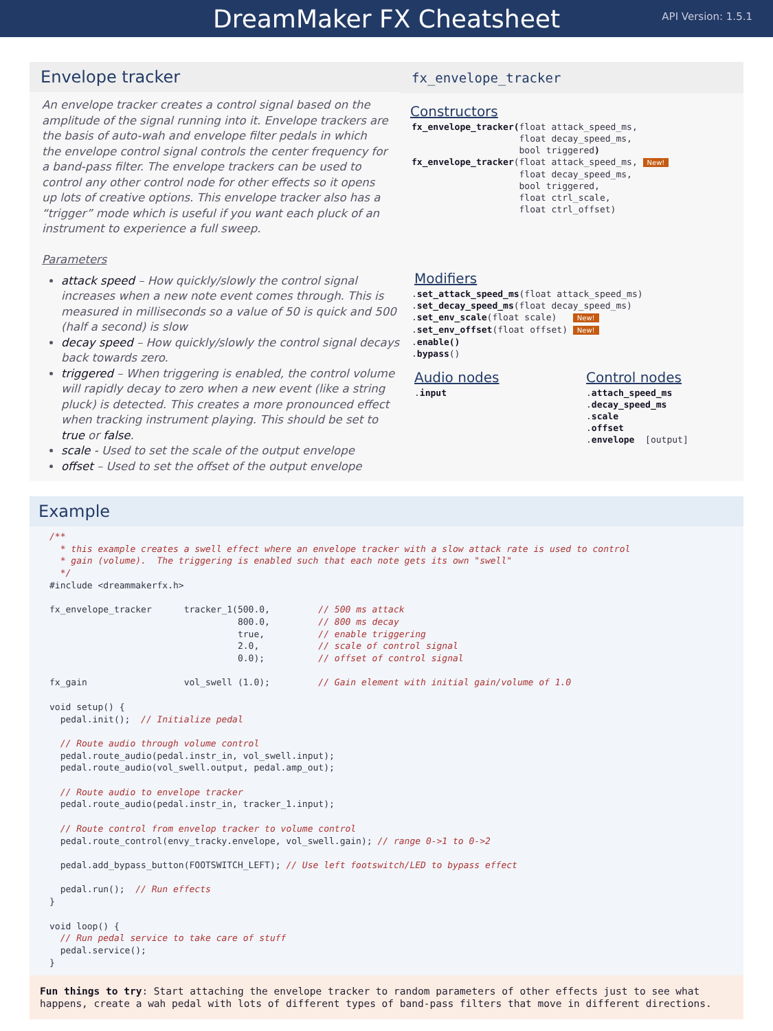DreamMaker FX Cheatsheet
API Version: 1.5.1
Envelope tracker
An envelope tracker creates a control signal based on the amplitude of the signal running into it. Envelope trackers are the basis of auto-wah and envelope filter pedals in which the envelope control signal controls the center frequency for a band-pass filter. The envelope trackers can be used to control any other control node for other effects so it opens up lots of creative options. This envelope tracker also has a “trigger” mode which is useful if you want each pluck of an instrument to experience a full sweep.
Parameters
attack speed – How quickly/slowly the control signal increases when a new note event comes through. This is measured in milliseconds so a value of 50 is quick and 500 (half a second) is slow
decay speed – How quickly/slowly the control signal decays back towards zero.
triggered – When triggering is enabled, the control volume will rapidly decay to zero when a new event (like a string pluck) is detected. This creates a more pronounced effect when tracking instrument playing. This should be set to true or false.
scale - Used to set the scale of the output envelope
offset – Used to set the offset of the output envelope
fx_envelope_tracker
Constructors
fx_envelope_tracker(float attack_speed_ms,
                    float decay_speed_ms,
                    bool triggered)
fx_envelope_tracker(float attack_speed_ms, New!
                    float decay_speed_ms,
                    bool triggered,
                    float ctrl_scale,
                    float ctrl_offset)
Modifiers
.set_attack_speed_ms(float attack_speed_ms)
.set_decay_speed_ms(float decay_speed_ms)
.set_env_scale(float scale)   New!
.set_env_offset(float offset) New!
.enable()
.bypass()
Audio nodes
.input
Control nodes
.attach_speed_ms
.decay_speed_ms
.scale
.offset
.envelope  [output]
Example
/**
  * this example creates a swell effect where an envelope tracker with a slow attack rate is used to control
  * gain (volume).  The triggering is enabled such that each note gets its own "swell"
  */
#include <dreammakerfx.h>

fx_envelope_tracker      tracker_1(500.0,         // 500 ms attack
                                   800.0,         // 800 ms decay
                                   true,          // enable triggering
                                   2.0,           // scale of control signal
                                   0.0);          // offset of control signal

fx_gain                  vol_swell (1.0);         // Gain element with initial gain/volume of 1.0

void setup() {
  pedal.init();  // Initialize pedal

  // Route audio through volume control
  pedal.route_audio(pedal.instr_in, vol_swell.input);
  pedal.route_audio(vol_swell.output, pedal.amp_out);

  // Route audio to envelope tracker
  pedal.route_audio(pedal.instr_in, tracker_1.input);

  // Route control from envelop tracker to volume control
  pedal.route_control(envy_tracky.envelope, vol_swell.gain); // range 0->1 to 0->2

  pedal.add_bypass_button(FOOTSWITCH_LEFT); // Use left footswitch/LED to bypass effect

  pedal.run();  // Run effects
}

void loop() {
  // Run pedal service to take care of stuff
  pedal.service();
}
Fun things to try: Start attaching the envelope tracker to random parameters of other effects just to see what happens, create a wah pedal with lots of different types of band-pass filters that move in different directions.